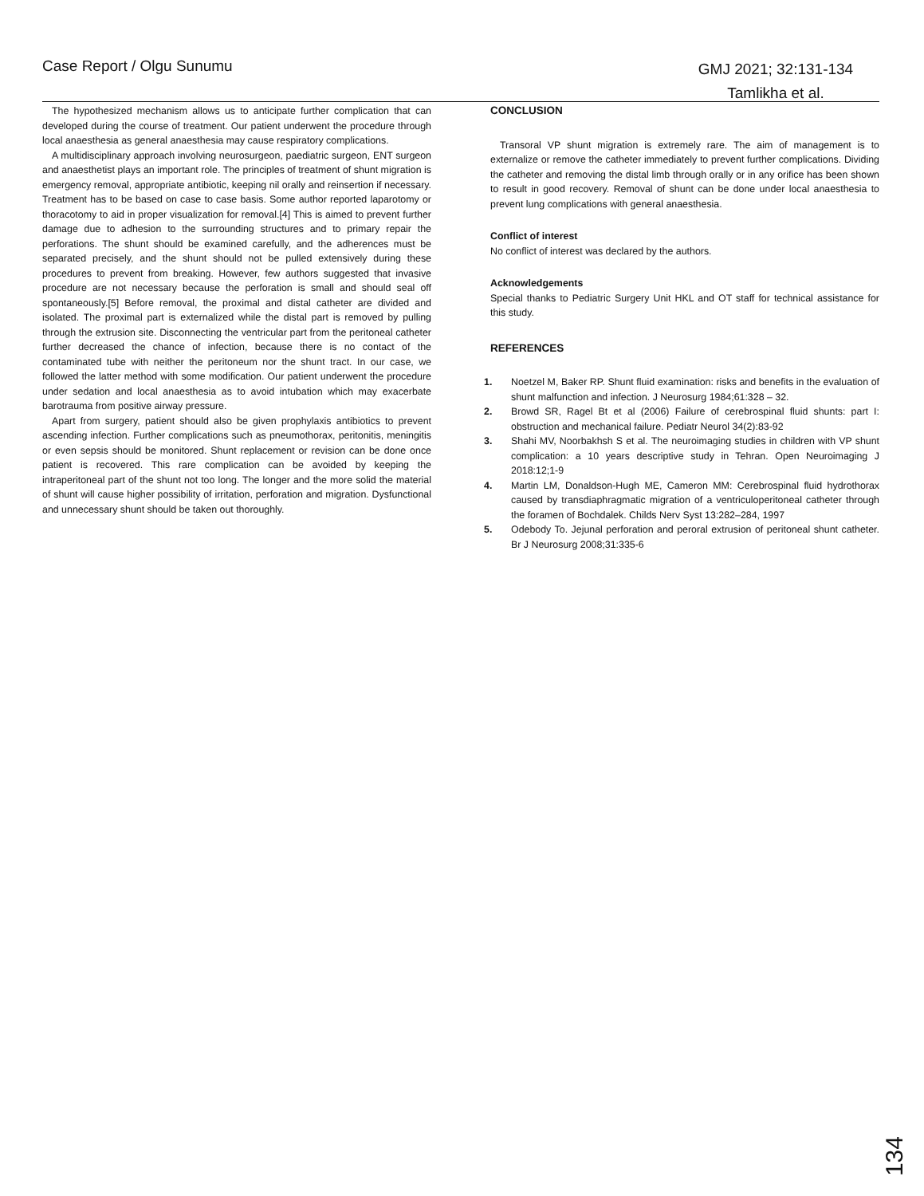Case Report / Olgu Sunumu GMJ 2021; 32:131-134
Tamlikha et al.
The hypothesized mechanism allows us to anticipate further complication that can developed during the course of treatment. Our patient underwent the procedure through local anaesthesia as general anaesthesia may cause respiratory complications.
A multidisciplinary approach involving neurosurgeon, paediatric surgeon, ENT surgeon and anaesthetist plays an important role. The principles of treatment of shunt migration is emergency removal, appropriate antibiotic, keeping nil orally and reinsertion if necessary. Treatment has to be based on case to case basis. Some author reported laparotomy or thoracotomy to aid in proper visualization for removal.[4] This is aimed to prevent further damage due to adhesion to the surrounding structures and to primary repair the perforations. The shunt should be examined carefully, and the adherences must be separated precisely, and the shunt should not be pulled extensively during these procedures to prevent from breaking. However, few authors suggested that invasive procedure are not necessary because the perforation is small and should seal off spontaneously.[5] Before removal, the proximal and distal catheter are divided and isolated. The proximal part is externalized while the distal part is removed by pulling through the extrusion site. Disconnecting the ventricular part from the peritoneal catheter further decreased the chance of infection, because there is no contact of the contaminated tube with neither the peritoneum nor the shunt tract. In our case, we followed the latter method with some modification. Our patient underwent the procedure under sedation and local anaesthesia as to avoid intubation which may exacerbate barotrauma from positive airway pressure.
Apart from surgery, patient should also be given prophylaxis antibiotics to prevent ascending infection. Further complications such as pneumothorax, peritonitis, meningitis or even sepsis should be monitored. Shunt replacement or revision can be done once patient is recovered. This rare complication can be avoided by keeping the intraperitoneal part of the shunt not too long. The longer and the more solid the material of shunt will cause higher possibility of irritation, perforation and migration. Dysfunctional and unnecessary shunt should be taken out thoroughly.
CONCLUSION
Transoral VP shunt migration is extremely rare. The aim of management is to externalize or remove the catheter immediately to prevent further complications. Dividing the catheter and removing the distal limb through orally or in any orifice has been shown to result in good recovery. Removal of shunt can be done under local anaesthesia to prevent lung complications with general anaesthesia.
Conflict of interest
No conflict of interest was declared by the authors.
Acknowledgements
Special thanks to Pediatric Surgery Unit HKL and OT staff for technical assistance for this study.
REFERENCES
1. Noetzel M, Baker RP. Shunt fluid examination: risks and benefits in the evaluation of shunt malfunction and infection. J Neurosurg 1984;61:328 – 32.
2. Browd SR, Ragel Bt et al (2006) Failure of cerebrospinal fluid shunts: part I: obstruction and mechanical failure. Pediatr Neurol 34(2):83-92
3. Shahi MV, Noorbakhsh S et al. The neuroimaging studies in children with VP shunt complication: a 10 years descriptive study in Tehran. Open Neuroimaging J 2018:12;1-9
4. Martin LM, Donaldson-Hugh ME, Cameron MM: Cerebrospinal fluid hydrothorax caused by transdiaphragmatic migration of a ventriculoperitoneal catheter through the foramen of Bochdalek. Childs Nerv Syst 13:282–284, 1997
5. Odebody To. Jejunal perforation and peroral extrusion of peritoneal shunt catheter. Br J Neurosurg 2008;31:335-6
134